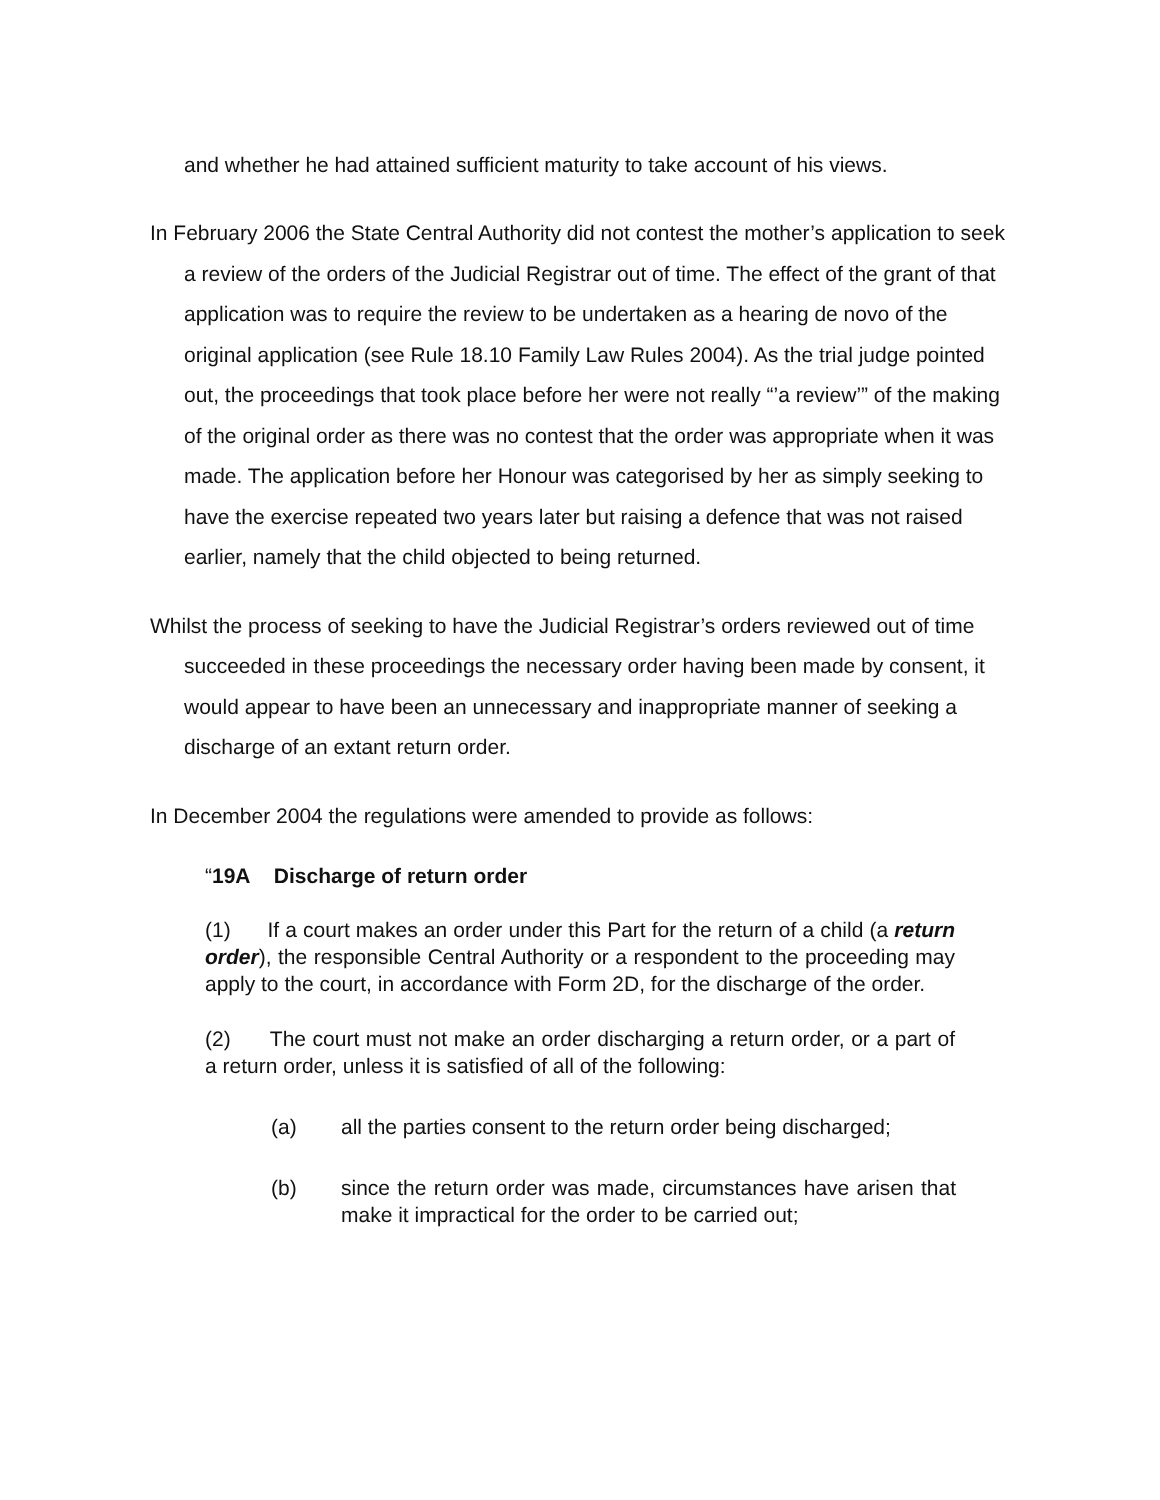and whether he had attained sufficient maturity to take account of his views.
In February 2006 the State Central Authority did not contest the mother’s application to seek a review of the orders of the Judicial Registrar out of time. The effect of the grant of that application was to require the review to be undertaken as a hearing de novo of the original application (see Rule 18.10 Family Law Rules 2004). As the trial judge pointed out, the proceedings that took place before her were not really “’a review’” of the making of the original order as there was no contest that the order was appropriate when it was made. The application before her Honour was categorised by her as simply seeking to have the exercise repeated two years later but raising a defence that was not raised earlier, namely that the child objected to being returned.
Whilst the process of seeking to have the Judicial Registrar’s orders reviewed out of time succeeded in these proceedings the necessary order having been made by consent, it would appear to have been an unnecessary and inappropriate manner of seeking a discharge of an extant return order.
In December 2004 the regulations were amended to provide as follows:
“19A Discharge of return order
(1) If a court makes an order under this Part for the return of a child (a return order), the responsible Central Authority or a respondent to the proceeding may apply to the court, in accordance with Form 2D, for the discharge of the order.
(2) The court must not make an order discharging a return order, or a part of a return order, unless it is satisfied of all of the following:
(a) all the parties consent to the return order being discharged;
(b) since the return order was made, circumstances have arisen that make it impractical for the order to be carried out;